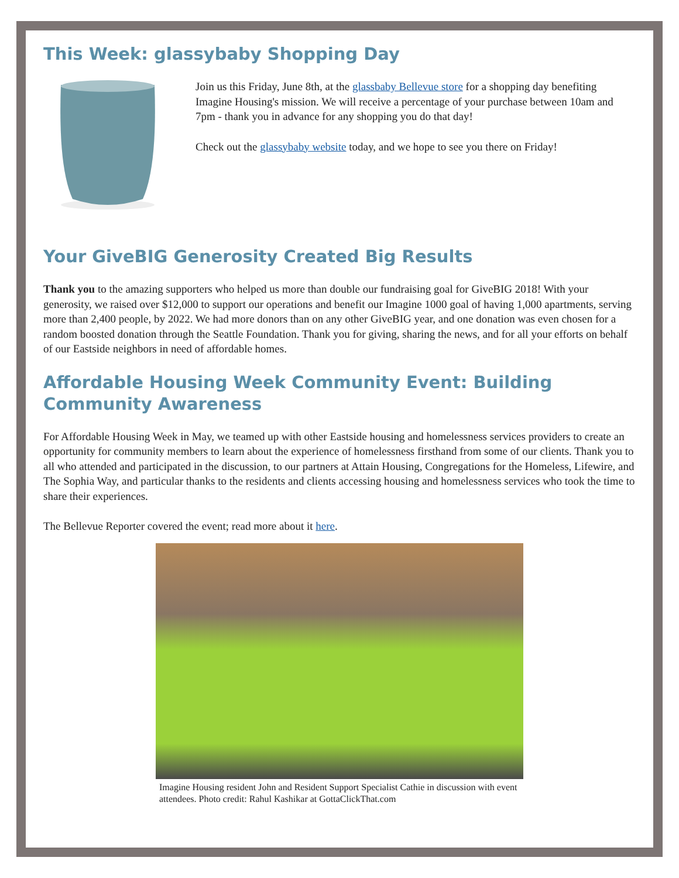This Week: glassybaby Shopping Day
Join us this Friday, June 8th, at the glassbaby Bellevue store for a shopping day benefiting Imagine Housing's mission. We will receive a percentage of your purchase between 10am and 7pm - thank you in advance for any shopping you do that day!
Check out the glassybaby website today, and we hope to see you there on Friday!
Your GiveBIG Generosity Created Big Results
Thank you to the amazing supporters who helped us more than double our fundraising goal for GiveBIG 2018! With your generosity, we raised over $12,000 to support our operations and benefit our Imagine 1000 goal of having 1,000 apartments, serving more than 2,400 people, by 2022. We had more donors than on any other GiveBIG year, and one donation was even chosen for a random boosted donation through the Seattle Foundation. Thank you for giving, sharing the news, and for all your efforts on behalf of our Eastside neighbors in need of affordable homes.
Affordable Housing Week Community Event: Building Community Awareness
For Affordable Housing Week in May, we teamed up with other Eastside housing and homelessness services providers to create an opportunity for community members to learn about the experience of homelessness firsthand from some of our clients. Thank you to all who attended and participated in the discussion, to our partners at Attain Housing, Congregations for the Homeless, Lifewire, and The Sophia Way, and particular thanks to the residents and clients accessing housing and homelessness services who took the time to share their experiences.
The Bellevue Reporter covered the event; read more about it here.
Imagine Housing resident John and Resident Support Specialist Cathie in discussion with event attendees. Photo credit: Rahul Kashikar at GottaClickThat.com